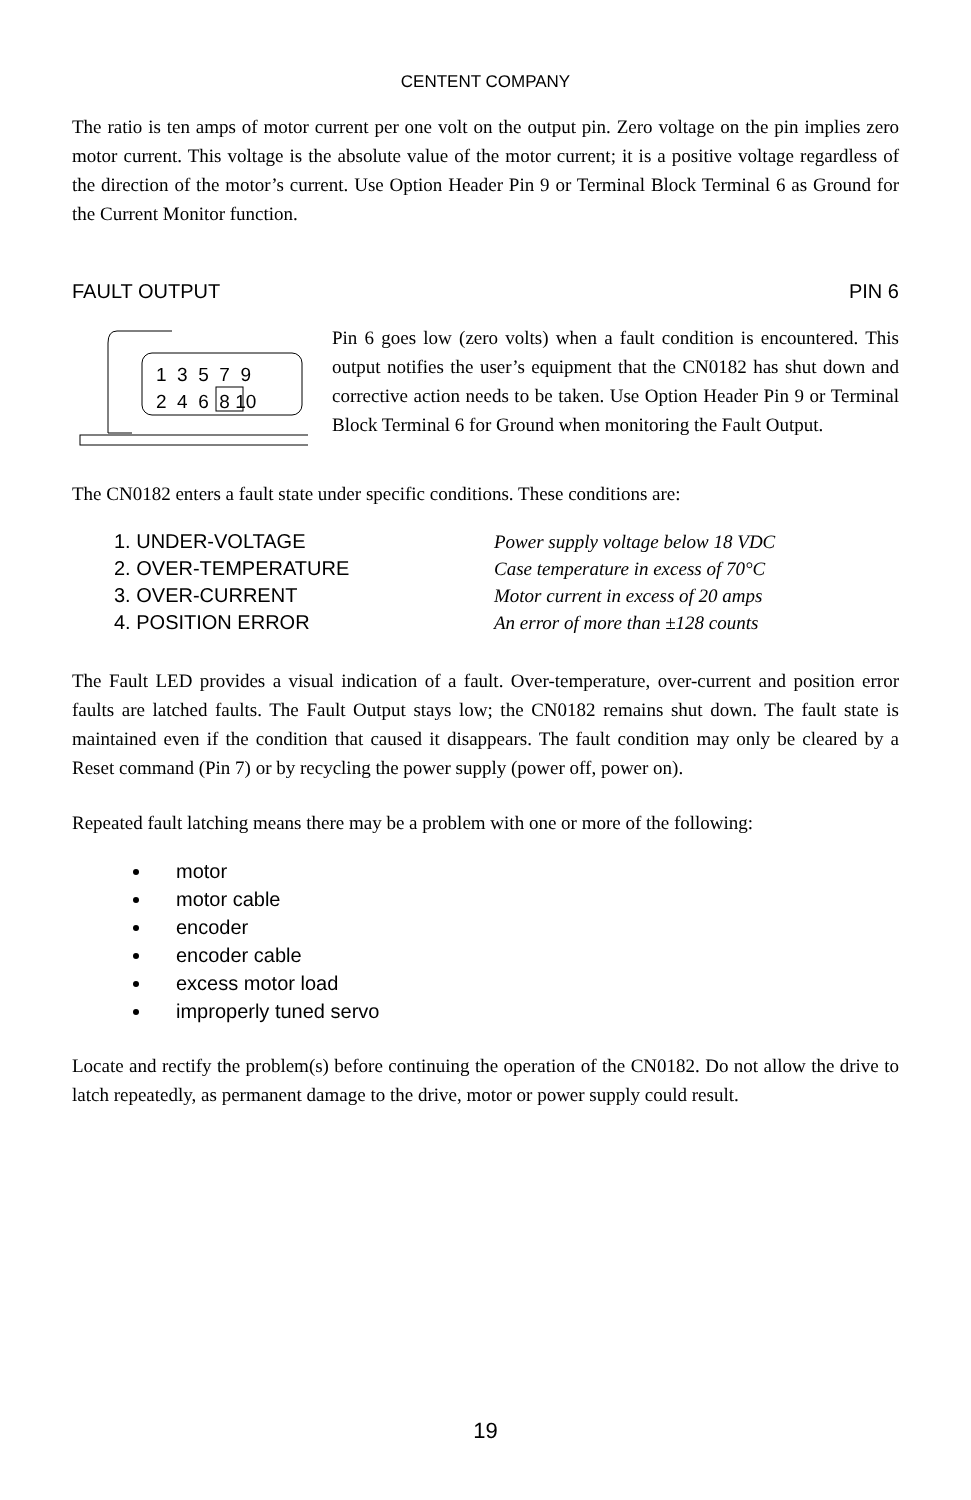CENTENT COMPANY
The ratio is ten amps of motor current per one volt on the output pin. Zero voltage on the pin implies zero motor current. This voltage is the absolute value of the motor current; it is a positive voltage regardless of the direction of the motor’s current. Use Option Header Pin 9 or Terminal Block Terminal 6 as Ground for the Current Monitor function.
FAULT OUTPUT PIN 6
1 3 5 7 9
2 4 6 8 10
Pin 6 goes low (zero volts) when a fault condition is encountered. This output notifies the user’s equipment that the CN0182 has shut down and corrective action needs to be taken. Use Option Header Pin 9 or Terminal Block Terminal 6 for Ground when monitoring the Fault Output.
The CN0182 enters a fault state under specific conditions. These conditions are:
| 1. UNDER-VOLTAGE | Power supply voltage below 18 VDC |
| 2. OVER-TEMPERATURE | Case temperature in excess of 70°C |
| 3. OVER-CURRENT | Motor current in excess of 20 amps |
| 4. POSITION ERROR | An error of more than ±128 counts |
The Fault LED provides a visual indication of a fault. Over-temperature, over-current and position error faults are latched faults. The Fault Output stays low; the CN0182 remains shut down. The fault state is maintained even if the condition that caused it disappears. The fault condition may only be cleared by a Reset command (Pin 7) or by recycling the power supply (power off, power on).
Repeated fault latching means there may be a problem with one or more of the following:
motor
motor cable
encoder
encoder cable
excess motor load
improperly tuned servo
Locate and rectify the problem(s) before continuing the operation of the CN0182. Do not allow the drive to latch repeatedly, as permanent damage to the drive, motor or power supply could result.
19